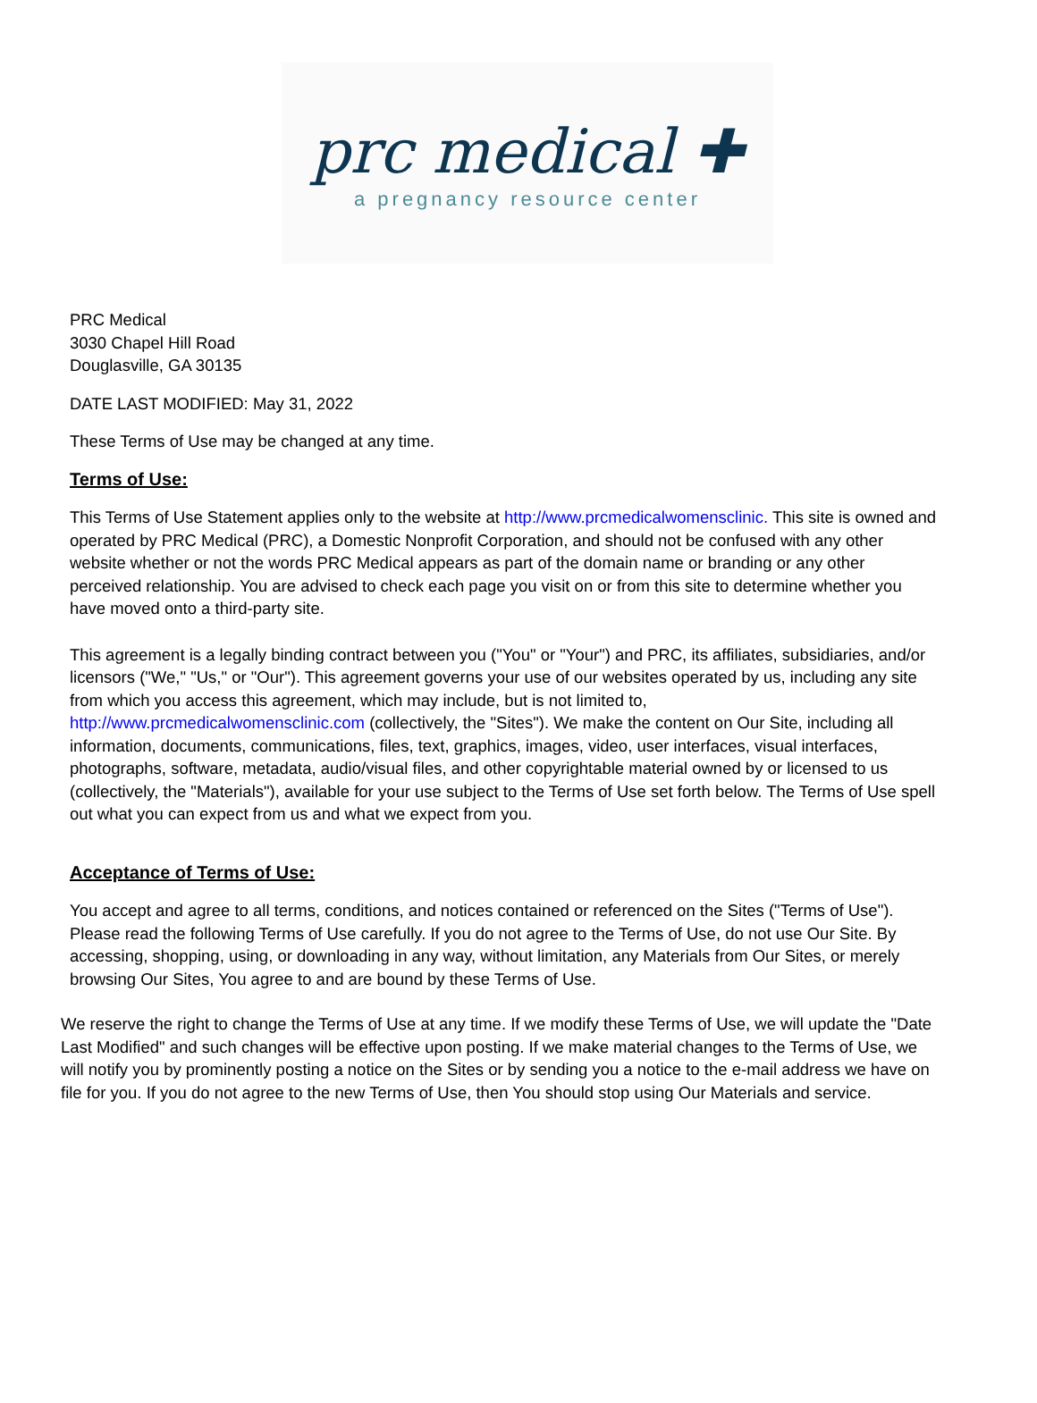prc medical ✚
a pregnancy resource center
PRC Medical
3030 Chapel Hill Road
Douglasville, GA 30135
DATE LAST MODIFIED: May 31, 2022
These Terms of Use may be changed at any time.
Terms of Use:
This Terms of Use Statement applies only to the website at http://www.prcmedicalwomensclinic. This site is owned and operated by PRC Medical (PRC), a Domestic Nonprofit Corporation, and should not be confused with any other website whether or not the words PRC Medical appears as part of the domain name or branding or any other perceived relationship. You are advised to check each page you visit on or from this site to determine whether you have moved onto a third-party site.
This agreement is a legally binding contract between you ("You" or "Your") and PRC, its affiliates, subsidiaries, and/or licensors ("We," "Us," or "Our"). This agreement governs your use of our websites operated by us, including any site from which you access this agreement, which may include, but is not limited to, http://www.prcmedicalwomensclinic.com (collectively, the "Sites"). We make the content on Our Site, including all information, documents, communications, files, text, graphics, images, video, user interfaces, visual interfaces, photographs, software, metadata, audio/visual files, and other copyrightable material owned by or licensed to us (collectively, the "Materials"), available for your use subject to the Terms of Use set forth below. The Terms of Use spell out what you can expect from us and what we expect from you.
Acceptance of Terms of Use:
You accept and agree to all terms, conditions, and notices contained or referenced on the Sites ("Terms of Use"). Please read the following Terms of Use carefully. If you do not agree to the Terms of Use, do not use Our Site. By accessing, shopping, using, or downloading in any way, without limitation, any Materials from Our Sites, or merely browsing Our Sites, You agree to and are bound by these Terms of Use.
We reserve the right to change the Terms of Use at any time. If we modify these Terms of Use, we will update the "Date Last Modified" and such changes will be effective upon posting. If we make material changes to the Terms of Use, we will notify you by prominently posting a notice on the Sites or by sending you a notice to the e-mail address we have on file for you. If you do not agree to the new Terms of Use, then You should stop using Our Materials and service.